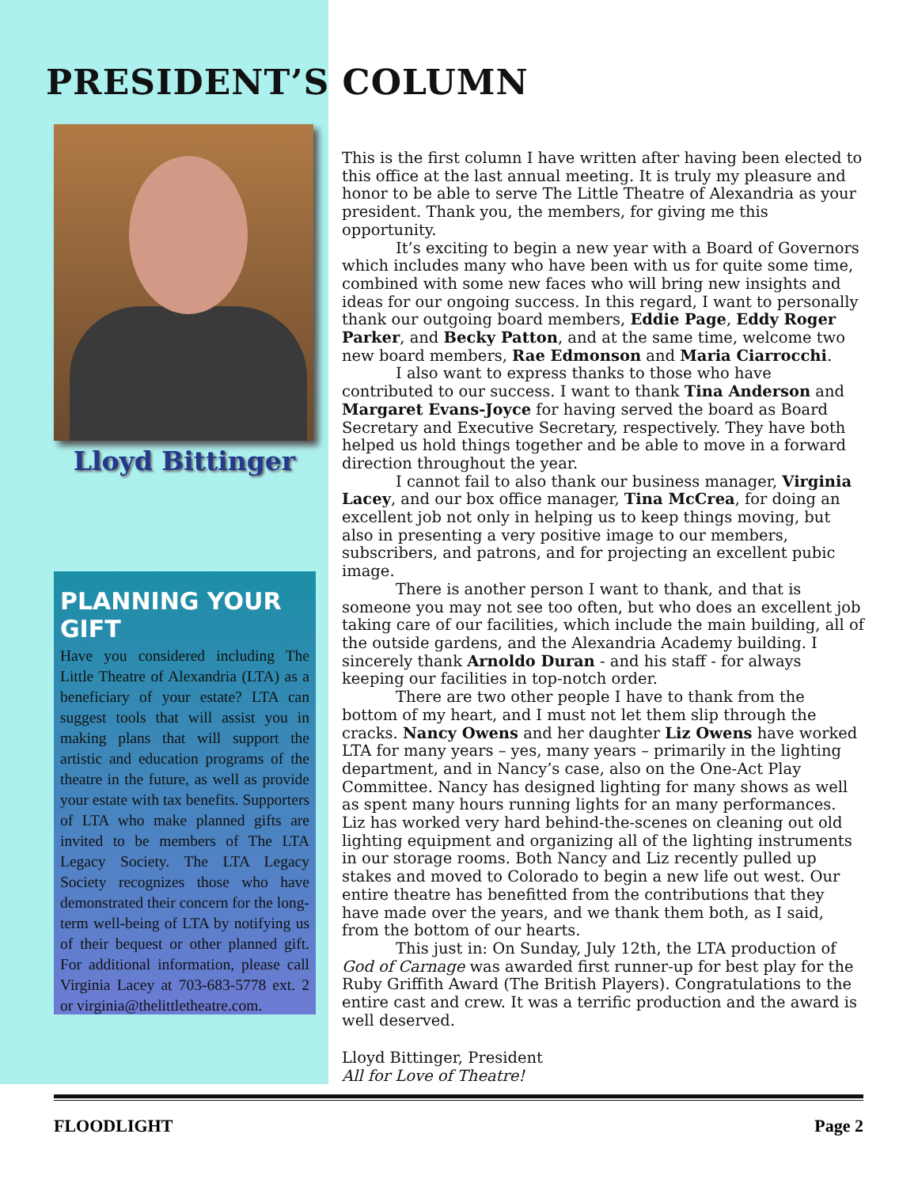PRESIDENT’S COLUMN
Lloyd Bittinger
PLANNING YOUR GIFT
Have you considered including The Little Theatre of Alexandria (LTA) as a beneficiary of your estate? LTA can suggest tools that will assist you in making plans that will support the artistic and education programs of the theatre in the future, as well as provide your estate with tax benefits. Supporters of LTA who make planned gifts are invited to be members of The LTA Legacy Society. The LTA Legacy Society recognizes those who have demonstrated their concern for the long-term well-being of LTA by notifying us of their bequest or other planned gift. For additional information, please call Virginia Lacey at 703-683-5778 ext. 2 or virginia@thelittletheatre.com.
This is the first column I have written after having been elected to this office at the last annual meeting. It is truly my pleasure and honor to be able to serve The Little Theatre of Alexandria as your president. Thank you, the members, for giving me this opportunity.
It’s exciting to begin a new year with a Board of Governors which includes many who have been with us for quite some time, combined with some new faces who will bring new insights and ideas for our ongoing success. In this regard, I want to personally thank our outgoing board members, Eddie Page, Eddy Roger Parker, and Becky Patton, and at the same time, welcome two new board members, Rae Edmonson and Maria Ciarrocchi.
I also want to express thanks to those who have contributed to our success. I want to thank Tina Anderson and Margaret Evans-Joyce for having served the board as Board Secretary and Executive Secretary, respectively. They have both helped us hold things together and be able to move in a forward direction throughout the year.
I cannot fail to also thank our business manager, Virginia Lacey, and our box office manager, Tina McCrea, for doing an excellent job not only in helping us to keep things moving, but also in presenting a very positive image to our members, subscribers, and patrons, and for projecting an excellent pubic image.
There is another person I want to thank, and that is someone you may not see too often, but who does an excellent job taking care of our facilities, which include the main building, all of the outside gardens, and the Alexandria Academy building. I sincerely thank Arnoldo Duran - and his staff - for always keeping our facilities in top-notch order.
There are two other people I have to thank from the bottom of my heart, and I must not let them slip through the cracks. Nancy Owens and her daughter Liz Owens have worked LTA for many years – yes, many years – primarily in the lighting department, and in Nancy’s case, also on the One-Act Play Committee. Nancy has designed lighting for many shows as well as spent many hours running lights for an many performances. Liz has worked very hard behind-the-scenes on cleaning out old lighting equipment and organizing all of the lighting instruments in our storage rooms. Both Nancy and Liz recently pulled up stakes and moved to Colorado to begin a new life out west. Our entire theatre has benefitted from the contributions that they have made over the years, and we thank them both, as I said, from the bottom of our hearts.
This just in: On Sunday, July 12th, the LTA production of God of Carnage was awarded first runner-up for best play for the Ruby Griffith Award (The British Players). Congratulations to the entire cast and crew. It was a terrific production and the award is well deserved.
Lloyd Bittinger, President
All for Love of Theatre!
FLOODLIGHT Page 2